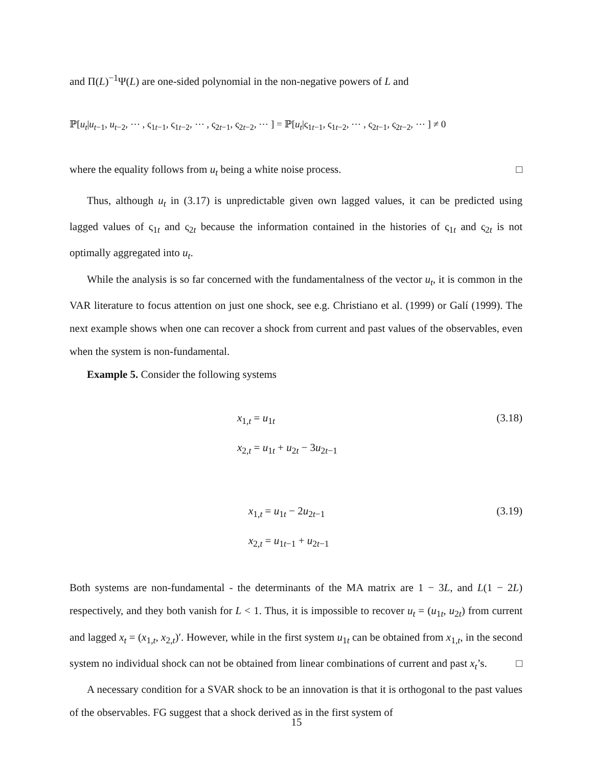and Π(L)<sup>−1</sup>Ψ(L) are one-sided polynomial in the non-negative powers of L and
ℙ[u<sub>t</sub>|u<sub>t−1</sub>, u<sub>t−2</sub>, ⋯ , ς<sub>1t−1</sub>, ς<sub>1t−2</sub>, ⋯ , ς<sub>2t−1</sub>, ς<sub>2t−2</sub>, ⋯ ] = ℙ[u<sub>t</sub>|ς<sub>1t−1</sub>, ς<sub>1t−2</sub>, ⋯ , ς<sub>2t−1</sub>, ς<sub>2t−2</sub>, ⋯ ] ≠ 0
where the equality follows from u<sub>t</sub> being a white noise process. □
Thus, although u<sub>t</sub> in (3.17) is unpredictable given own lagged values, it can be predicted using lagged values of ς<sub>1t</sub> and ς<sub>2t</sub> because the information contained in the histories of ς<sub>1t</sub> and ς<sub>2t</sub> is not optimally aggregated into u<sub>t</sub>.
While the analysis is so far concerned with the fundamentalness of the vector u<sub>t</sub>, it is common in the VAR literature to focus attention on just one shock, see e.g. Christiano et al. (1999) or Galí (1999). The next example shows when one can recover a shock from current and past values of the observables, even when the system is non-fundamental.
Example 5. Consider the following systems
x<sub>1,t</sub> = u<sub>1t</sub> (3.18)
x<sub>2,t</sub> = u<sub>1t</sub> + u<sub>2t</sub> − 3u<sub>2t−1</sub>
x<sub>1,t</sub> = u<sub>1t</sub> − 2u<sub>2t−1</sub> (3.19)
x<sub>2,t</sub> = u<sub>1t−1</sub> + u<sub>2t−1</sub>
Both systems are non-fundamental - the determinants of the MA matrix are 1 − 3L, and L(1 − 2L) respectively, and they both vanish for L < 1. Thus, it is impossible to recover u<sub>t</sub> = (u<sub>1t</sub>, u<sub>2t</sub>) from current and lagged x<sub>t</sub> = (x<sub>1,t</sub>, x<sub>2,t</sub>)′. However, while in the first system u<sub>1t</sub> can be obtained from x<sub>1,t</sub>, in the second system no individual shock can not be obtained from linear combinations of current and past x<sub>t</sub>’s. □
A necessary condition for a SVAR shock to be an innovation is that it is orthogonal to the past values of the observables. FG suggest that a shock derived as in the first system of
15